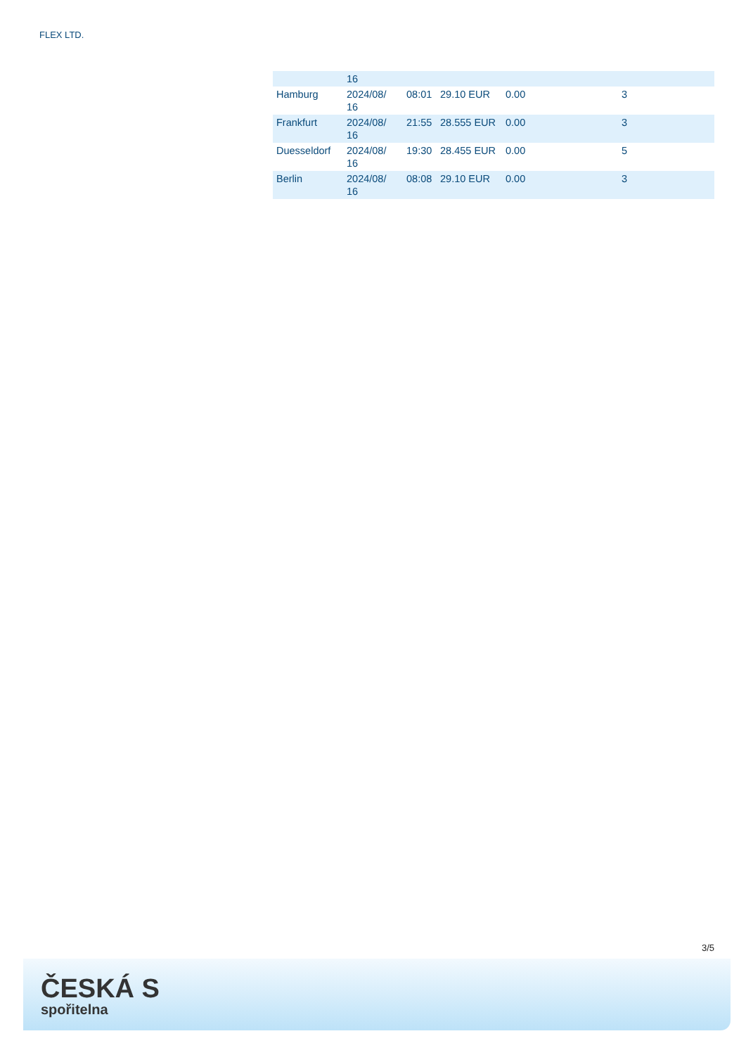FLEX LTD.
| | 16 | | | | |
| Hamburg | 2024/08/ 16 | 08:01 | 29.10 EUR | 0.00 | 3 |
| Frankfurt | 2024/08/ 16 | 21:55 | 28.555 EUR | 0.00 | 3 |
| Duesseldorf | 2024/08/ 16 | 19:30 | 28.455 EUR | 0.00 | 5 |
| Berlin | 2024/08/ 16 | 08:08 | 29.10 EUR | 0.00 | 3 |
3/5
ČESKÁ S
spořitelna